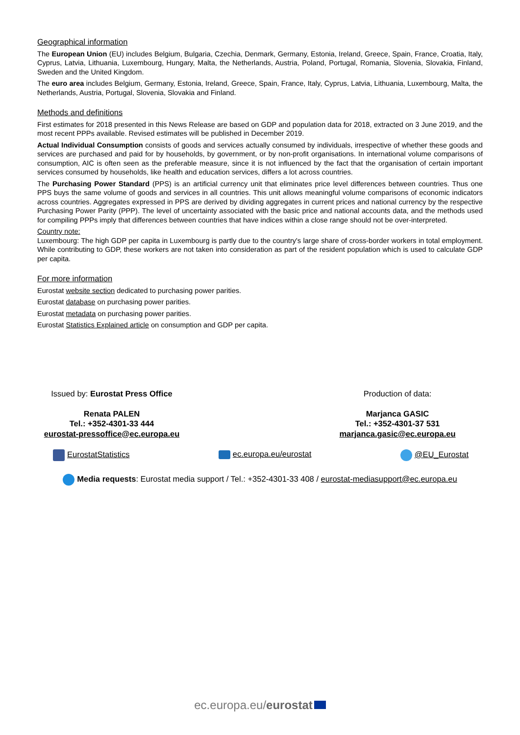Geographical information
The European Union (EU) includes Belgium, Bulgaria, Czechia, Denmark, Germany, Estonia, Ireland, Greece, Spain, France, Croatia, Italy, Cyprus, Latvia, Lithuania, Luxembourg, Hungary, Malta, the Netherlands, Austria, Poland, Portugal, Romania, Slovenia, Slovakia, Finland, Sweden and the United Kingdom.
The euro area includes Belgium, Germany, Estonia, Ireland, Greece, Spain, France, Italy, Cyprus, Latvia, Lithuania, Luxembourg, Malta, the Netherlands, Austria, Portugal, Slovenia, Slovakia and Finland.
Methods and definitions
First estimates for 2018 presented in this News Release are based on GDP and population data for 2018, extracted on 3 June 2019, and the most recent PPPs available. Revised estimates will be published in December 2019.
Actual Individual Consumption consists of goods and services actually consumed by individuals, irrespective of whether these goods and services are purchased and paid for by households, by government, or by non-profit organisations. In international volume comparisons of consumption, AIC is often seen as the preferable measure, since it is not influenced by the fact that the organisation of certain important services consumed by households, like health and education services, differs a lot across countries.
The Purchasing Power Standard (PPS) is an artificial currency unit that eliminates price level differences between countries. Thus one PPS buys the same volume of goods and services in all countries. This unit allows meaningful volume comparisons of economic indicators across countries. Aggregates expressed in PPS are derived by dividing aggregates in current prices and national currency by the respective Purchasing Power Parity (PPP). The level of uncertainty associated with the basic price and national accounts data, and the methods used for compiling PPPs imply that differences between countries that have indices within a close range should not be over-interpreted.
Country note:
Luxembourg: The high GDP per capita in Luxembourg is partly due to the country's large share of cross-border workers in total employment. While contributing to GDP, these workers are not taken into consideration as part of the resident population which is used to calculate GDP per capita.
For more information
Eurostat website section dedicated to purchasing power parities.
Eurostat database on purchasing power parities.
Eurostat metadata on purchasing power parities.
Eurostat Statistics Explained article on consumption and GDP per capita.
Issued by: Eurostat Press Office
Renata PALEN
Tel.: +352-4301-33 444
eurostat-pressoffice@ec.europa.eu
Production of data:
Marjanca GASIC
Tel.: +352-4301-37 531
marjanca.gasic@ec.europa.eu
EurostatStatistics ec.europa.eu/eurostat @EU_Eurostat
Media requests: Eurostat media support / Tel.: +352-4301-33 408 / eurostat-mediasupport@ec.europa.eu
ec.europa.eu/eurostat